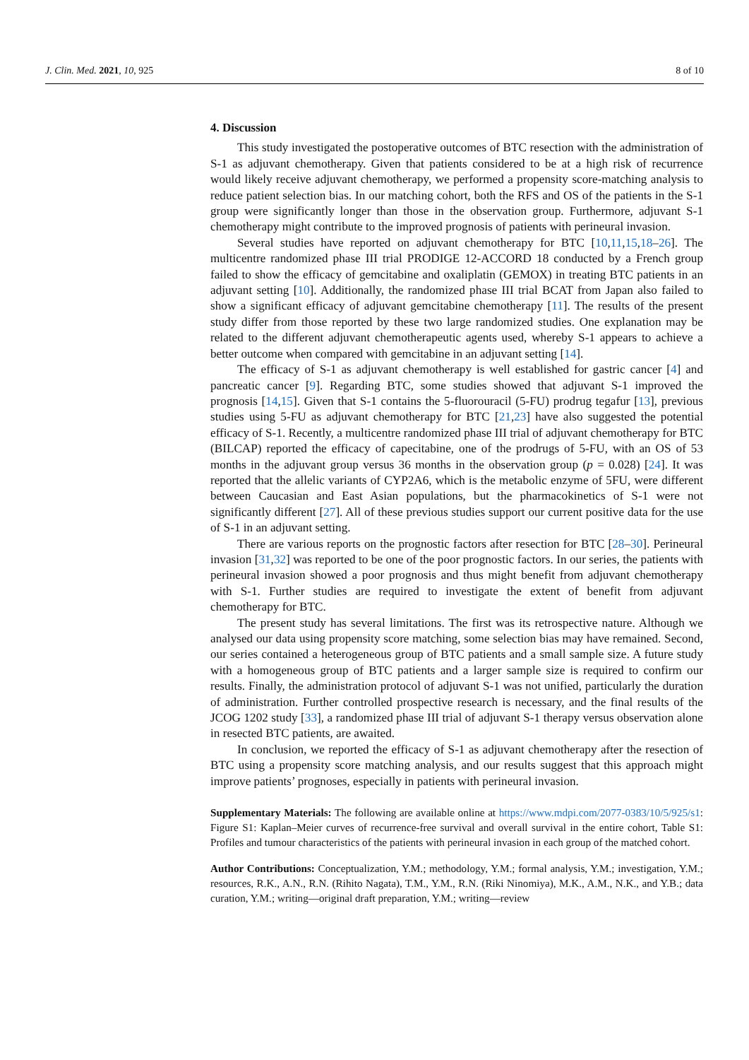J. Clin. Med. 2021, 10, 925 8 of 10
4. Discussion
This study investigated the postoperative outcomes of BTC resection with the administration of S-1 as adjuvant chemotherapy. Given that patients considered to be at a high risk of recurrence would likely receive adjuvant chemotherapy, we performed a propensity score-matching analysis to reduce patient selection bias. In our matching cohort, both the RFS and OS of the patients in the S-1 group were significantly longer than those in the observation group. Furthermore, adjuvant S-1 chemotherapy might contribute to the improved prognosis of patients with perineural invasion.
Several studies have reported on adjuvant chemotherapy for BTC [10,11,15,18–26]. The multicentre randomized phase III trial PRODIGE 12-ACCORD 18 conducted by a French group failed to show the efficacy of gemcitabine and oxaliplatin (GEMOX) in treating BTC patients in an adjuvant setting [10]. Additionally, the randomized phase III trial BCAT from Japan also failed to show a significant efficacy of adjuvant gemcitabine chemotherapy [11]. The results of the present study differ from those reported by these two large randomized studies. One explanation may be related to the different adjuvant chemotherapeutic agents used, whereby S-1 appears to achieve a better outcome when compared with gemcitabine in an adjuvant setting [14].
The efficacy of S-1 as adjuvant chemotherapy is well established for gastric cancer [4] and pancreatic cancer [9]. Regarding BTC, some studies showed that adjuvant S-1 improved the prognosis [14,15]. Given that S-1 contains the 5-fluorouracil (5-FU) prodrug tegafur [13], previous studies using 5-FU as adjuvant chemotherapy for BTC [21,23] have also suggested the potential efficacy of S-1. Recently, a multicentre randomized phase III trial of adjuvant chemotherapy for BTC (BILCAP) reported the efficacy of capecitabine, one of the prodrugs of 5-FU, with an OS of 53 months in the adjuvant group versus 36 months in the observation group (p = 0.028) [24]. It was reported that the allelic variants of CYP2A6, which is the metabolic enzyme of 5FU, were different between Caucasian and East Asian populations, but the pharmacokinetics of S-1 were not significantly different [27]. All of these previous studies support our current positive data for the use of S-1 in an adjuvant setting.
There are various reports on the prognostic factors after resection for BTC [28–30]. Perineural invasion [31,32] was reported to be one of the poor prognostic factors. In our series, the patients with perineural invasion showed a poor prognosis and thus might benefit from adjuvant chemotherapy with S-1. Further studies are required to investigate the extent of benefit from adjuvant chemotherapy for BTC.
The present study has several limitations. The first was its retrospective nature. Although we analysed our data using propensity score matching, some selection bias may have remained. Second, our series contained a heterogeneous group of BTC patients and a small sample size. A future study with a homogeneous group of BTC patients and a larger sample size is required to confirm our results. Finally, the administration protocol of adjuvant S-1 was not unified, particularly the duration of administration. Further controlled prospective research is necessary, and the final results of the JCOG 1202 study [33], a randomized phase III trial of adjuvant S-1 therapy versus observation alone in resected BTC patients, are awaited.
In conclusion, we reported the efficacy of S-1 as adjuvant chemotherapy after the resection of BTC using a propensity score matching analysis, and our results suggest that this approach might improve patients’ prognoses, especially in patients with perineural invasion.
Supplementary Materials: The following are available online at https://www.mdpi.com/2077-0383/10/5/925/s1: Figure S1: Kaplan–Meier curves of recurrence-free survival and overall survival in the entire cohort, Table S1: Profiles and tumour characteristics of the patients with perineural invasion in each group of the matched cohort.
Author Contributions: Conceptualization, Y.M.; methodology, Y.M.; formal analysis, Y.M.; investigation, Y.M.; resources, R.K., A.N., R.N. (Rihito Nagata), T.M., Y.M., R.N. (Riki Ninomiya), M.K., A.M., N.K., and Y.B.; data curation, Y.M.; writing—original draft preparation, Y.M.; writing—review